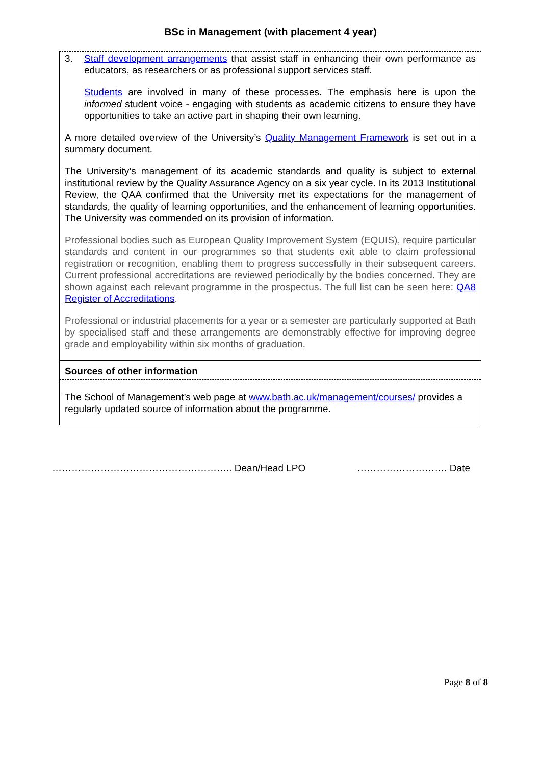BSc in Management (with placement 4 year)
3. Staff development arrangements that assist staff in enhancing their own performance as educators, as researchers or as professional support services staff.
Students are involved in many of these processes. The emphasis here is upon the informed student voice - engaging with students as academic citizens to ensure they have opportunities to take an active part in shaping their own learning.
A more detailed overview of the University’s Quality Management Framework is set out in a summary document.
The University’s management of its academic standards and quality is subject to external institutional review by the Quality Assurance Agency on a six year cycle. In its 2013 Institutional Review, the QAA confirmed that the University met its expectations for the management of standards, the quality of learning opportunities, and the enhancement of learning opportunities. The University was commended on its provision of information.
Professional bodies such as European Quality Improvement System (EQUIS), require particular standards and content in our programmes so that students exit able to claim professional registration or recognition, enabling them to progress successfully in their subsequent careers. Current professional accreditations are reviewed periodically by the bodies concerned. They are shown against each relevant programme in the prospectus. The full list can be seen here: QA8 Register of Accreditations.
Professional or industrial placements for a year or a semester are particularly supported at Bath by specialised staff and these arrangements are demonstrably effective for improving degree grade and employability within six months of graduation.
Sources of other information
The School of Management’s web page at www.bath.ac.uk/management/courses/ provides a regularly updated source of information about the programme.
……………………………………………….. Dean/Head LPO ………………………. Date
Page 8 of 8